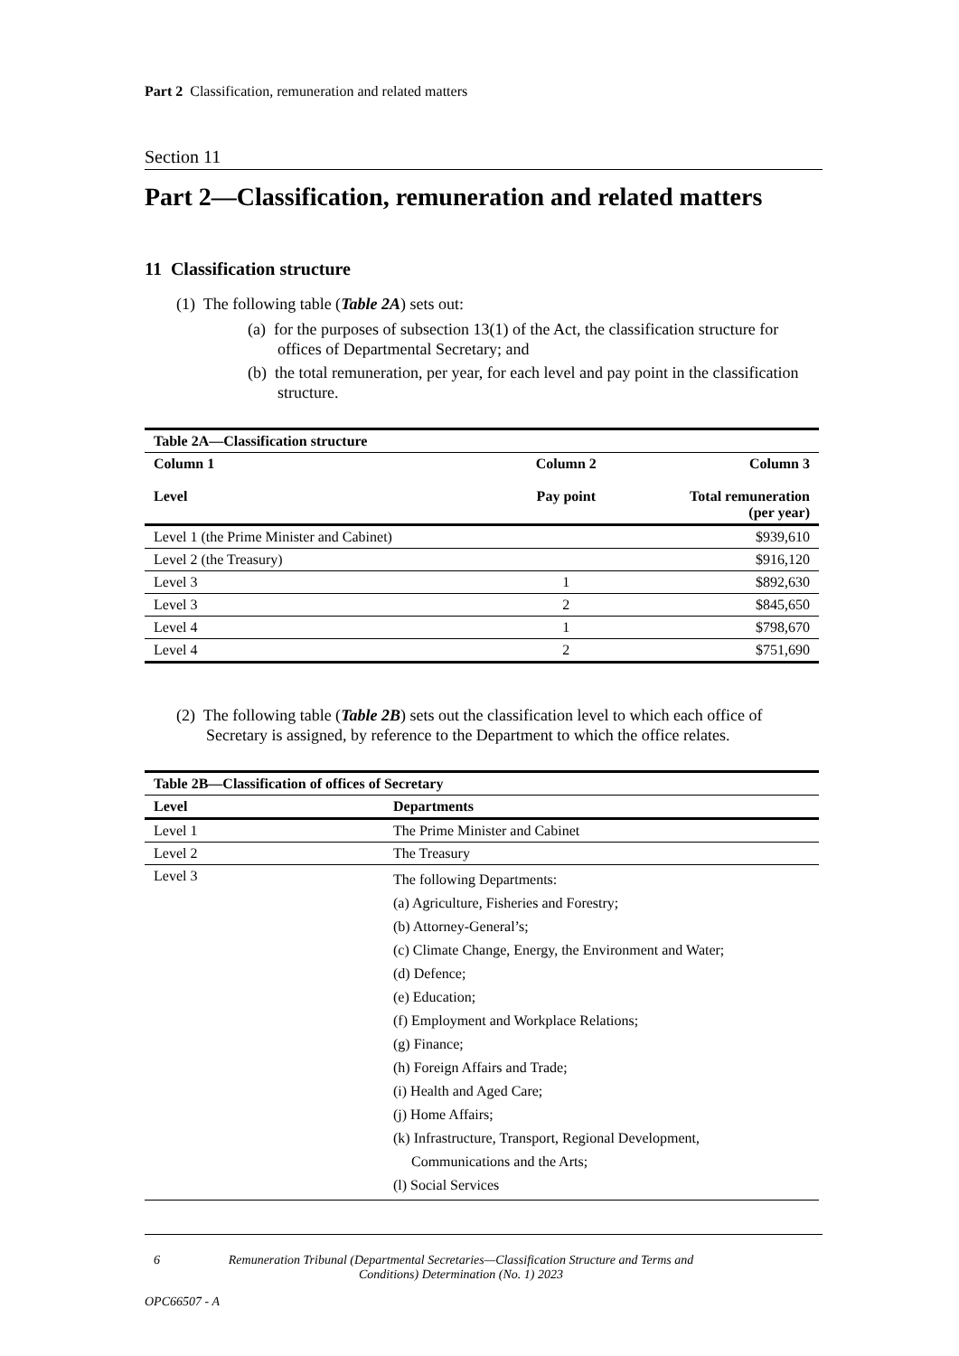Part 2 Classification, remuneration and related matters
Section 11
Part 2—Classification, remuneration and related matters
11 Classification structure
(1) The following table (Table 2A) sets out:
(a) for the purposes of subsection 13(1) of the Act, the classification structure for offices of Departmental Secretary; and
(b) the total remuneration, per year, for each level and pay point in the classification structure.
| Table 2A—Classification structure | | |
| Column 1 Level | Column 2 Pay point | Column 3 Total remuneration (per year) |
| Level 1 (the Prime Minister and Cabinet) | | $939,610 |
| Level 2 (the Treasury) | | $916,120 |
| Level 3 | 1 | $892,630 |
| Level 3 | 2 | $845,650 |
| Level 4 | 1 | $798,670 |
| Level 4 | 2 | $751,690 |
(2) The following table (Table 2B) sets out the classification level to which each office of Secretary is assigned, by reference to the Department to which the office relates.
| Table 2B—Classification of offices of Secretary | |
| Level | Departments |
| Level 1 | The Prime Minister and Cabinet |
| Level 2 | The Treasury |
| Level 3 | The following Departments: (a) Agriculture, Fisheries and Forestry; (b) Attorney-General’s; (c) Climate Change, Energy, the Environment and Water; (d) Defence; (e) Education; (f) Employment and Workplace Relations; (g) Finance; (h) Foreign Affairs and Trade; (i) Health and Aged Care; (j) Home Affairs; (k) Infrastructure, Transport, Regional Development, Communications and the Arts; (l) Social Services |
6 Remuneration Tribunal (Departmental Secretaries—Classification Structure and Terms and Conditions) Determination (No. 1) 2023
OPC66507 - A